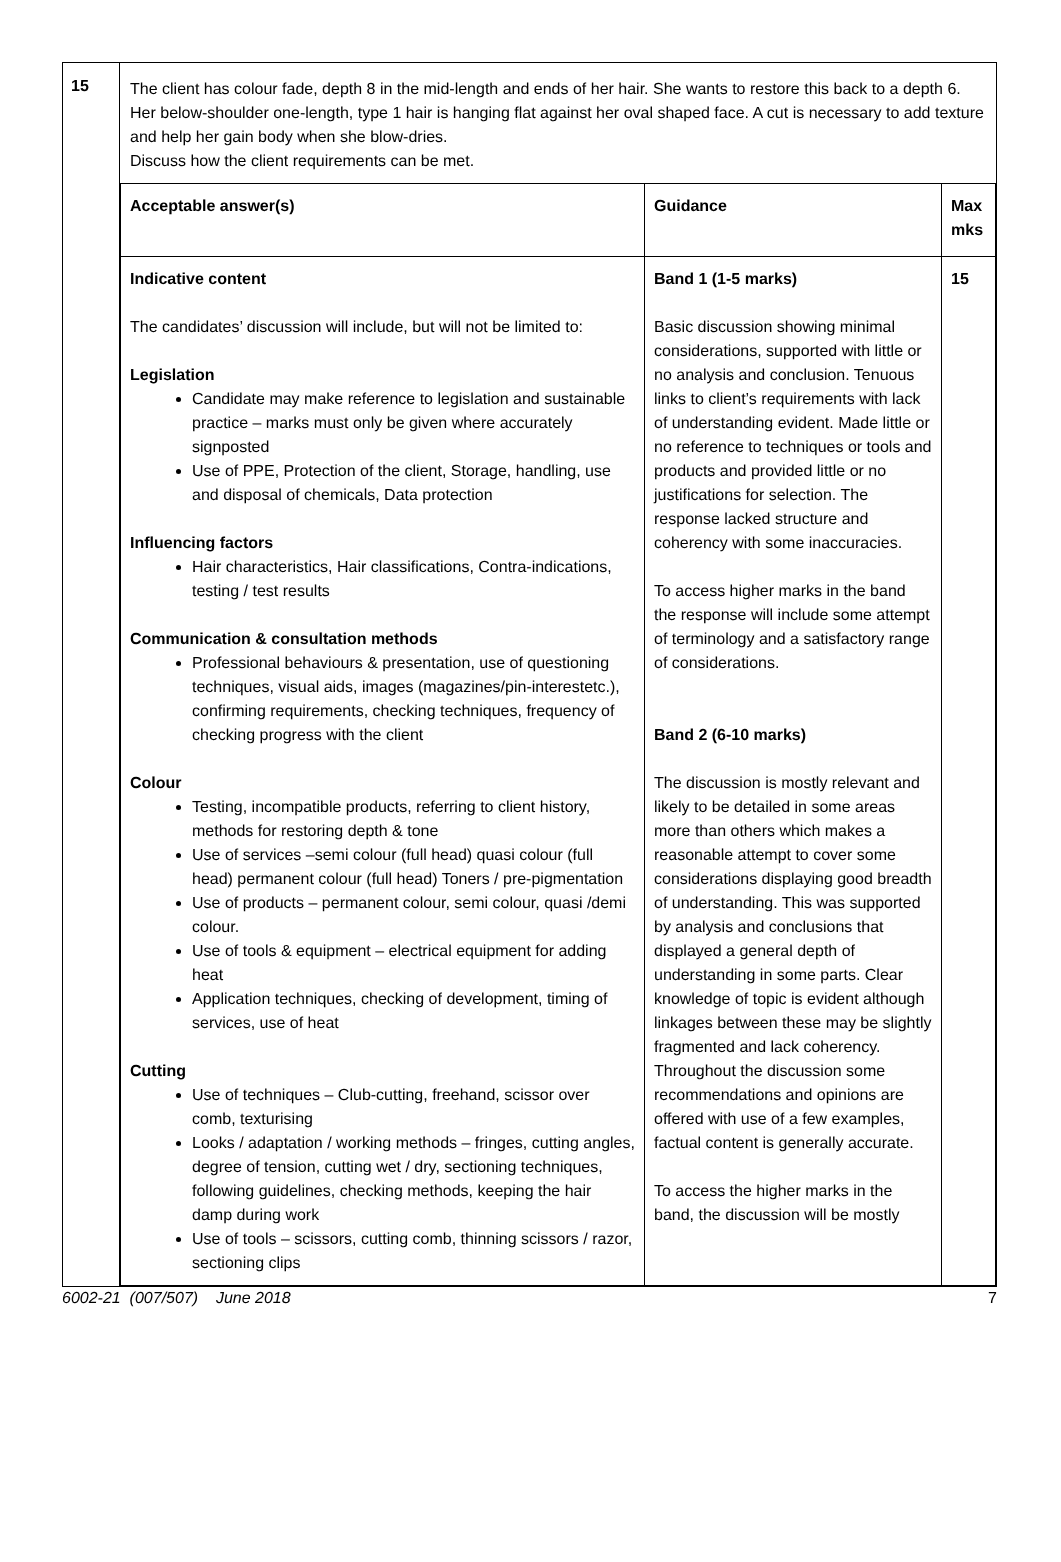| 15 | The client has colour fade, depth 8 in the mid-length and ends of her hair. She wants to restore this back to a depth 6. Her below-shoulder one-length, type 1 hair is hanging flat against her oval shaped face. A cut is necessary to add texture and help her gain body when she blow-dries. Discuss how the client requirements can be met. / Acceptable answer(s) / Guidance / Max mks / / --- / --- / --- / / Indicative content The candidates’ discussion will include, but will not be limited to: Legislation Candidate may make reference to legislation and sustainable practice – marks must only be given where accurately signposted Use of PPE, Protection of the client, Storage, handling, use and disposal of chemicals, Data protection Influencing factors Hair characteristics, Hair classifications, Contra-indications, testing / test results Communication & consultation methods Professional behaviours & presentation, use of questioning techniques, visual aids, images (magazines/pin-interestetc.), confirming requirements, checking techniques, frequency of checking progress with the client Colour Testing, incompatible products, referring to client history, methods for restoring depth & tone Use of services –semi colour (full head) quasi colour (full head) permanent colour (full head) Toners / pre-pigmentation Use of products – permanent colour, semi colour, quasi /demi colour. Use of tools & equipment – electrical equipment for adding heat Application techniques, checking of development, timing of services, use of heat Cutting Use of techniques – Club-cutting, freehand, scissor over comb, texturising Looks / adaptation / working methods – fringes, cutting angles, degree of tension, cutting wet / dry, sectioning techniques, following guidelines, checking methods, keeping the hair damp during work Use of tools – scissors, cutting comb, thinning scissors / razor, sectioning clips / Band 1 (1-5 marks) Basic discussion showing minimal considerations, supported with little or no analysis and conclusion. Tenuous links to client’s requirements with lack of understanding evident. Made little or no reference to techniques or tools and products and provided little or no justifications for selection. The response lacked structure and coherency with some inaccuracies. To access higher marks in the band the response will include some attempt of terminology and a satisfactory range of considerations. Band 2 (6-10 marks) The discussion is mostly relevant and likely to be detailed in some areas more than others which makes a reasonable attempt to cover some considerations displaying good breadth of understanding. This was supported by analysis and conclusions that displayed a general depth of understanding in some parts. Clear knowledge of topic is evident although linkages between these may be slightly fragmented and lack coherency. Throughout the discussion some recommendations and opinions are offered with use of a few examples, factual content is generally accurate. To access the higher marks in the band, the discussion will be mostly / 15 / |
6002-21 (007/507) June 2018 7